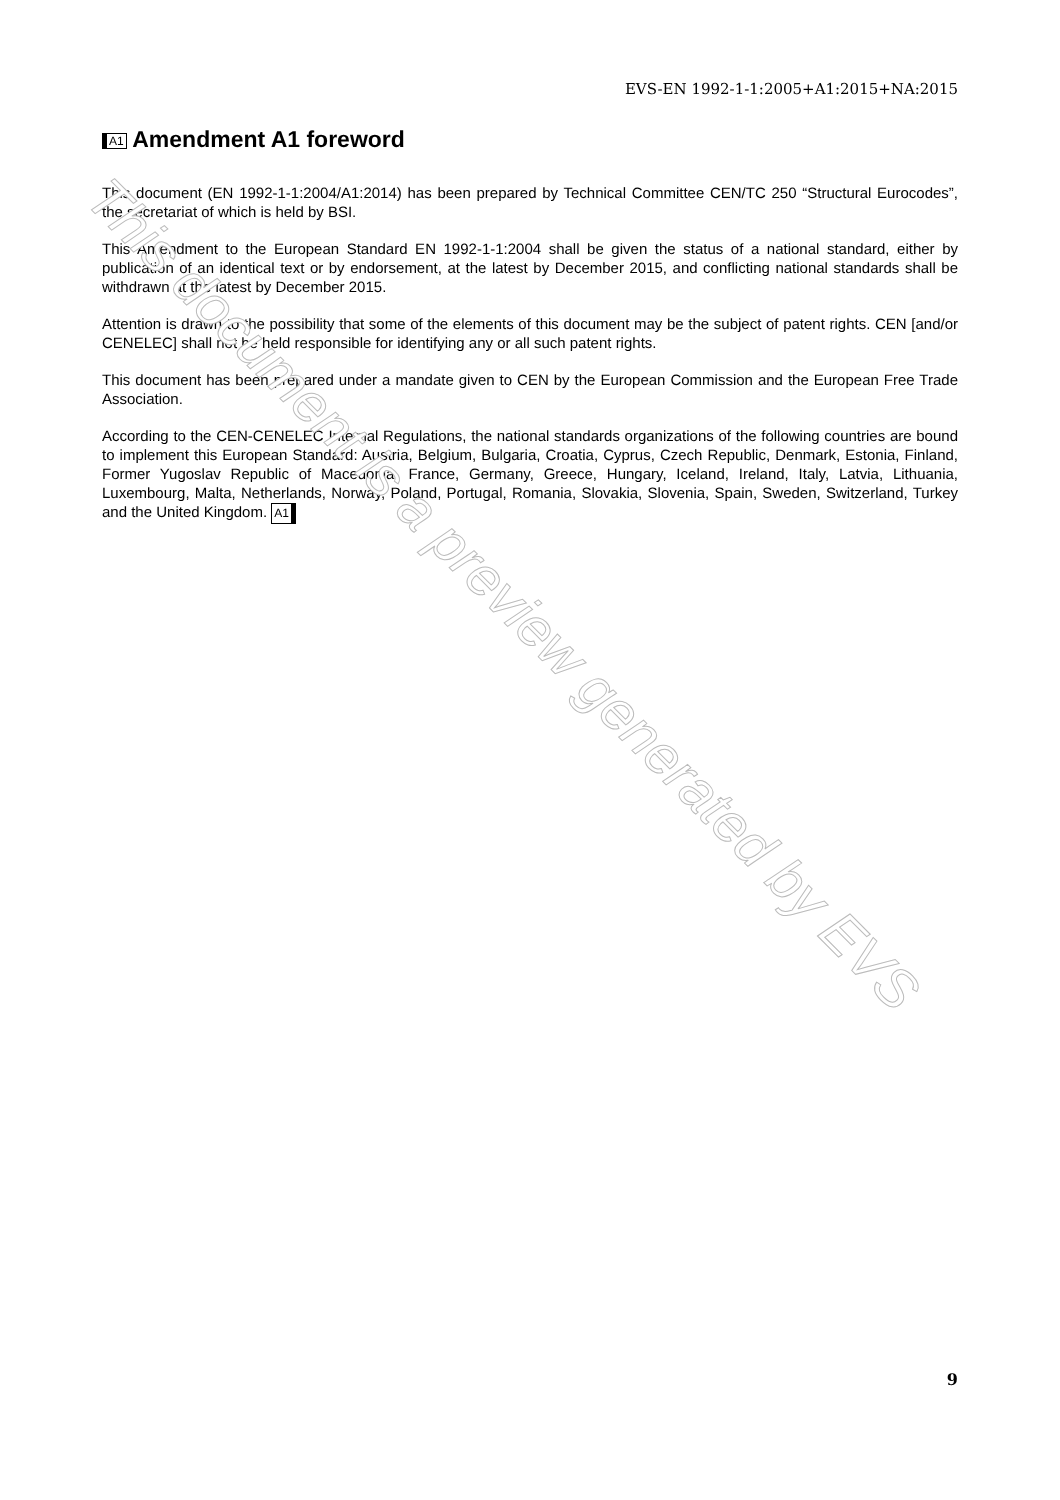EVS-EN 1992-1-1:2005+A1:2015+NA:2015
A1 Amendment A1 foreword
This document (EN 1992-1-1:2004/A1:2014) has been prepared by Technical Committee CEN/TC 250 “Structural Eurocodes”, the secretariat of which is held by BSI.
This Amendment to the European Standard EN 1992-1-1:2004 shall be given the status of a national standard, either by publication of an identical text or by endorsement, at the latest by December 2015, and conflicting national standards shall be withdrawn at the latest by December 2015.
Attention is drawn to the possibility that some of the elements of this document may be the subject of patent rights. CEN [and/or CENELEC] shall not be held responsible for identifying any or all such patent rights.
This document has been prepared under a mandate given to CEN by the European Commission and the European Free Trade Association.
According to the CEN-CENELEC Internal Regulations, the national standards organizations of the following countries are bound to implement this European Standard: Austria, Belgium, Bulgaria, Croatia, Cyprus, Czech Republic, Denmark, Estonia, Finland, Former Yugoslav Republic of Macedonia, France, Germany, Greece, Hungary, Iceland, Ireland, Italy, Latvia, Lithuania, Luxembourg, Malta, Netherlands, Norway, Poland, Portugal, Romania, Slovakia, Slovenia, Spain, Sweden, Switzerland, Turkey and the United Kingdom. A1
This document is a preview generated by EVS
9